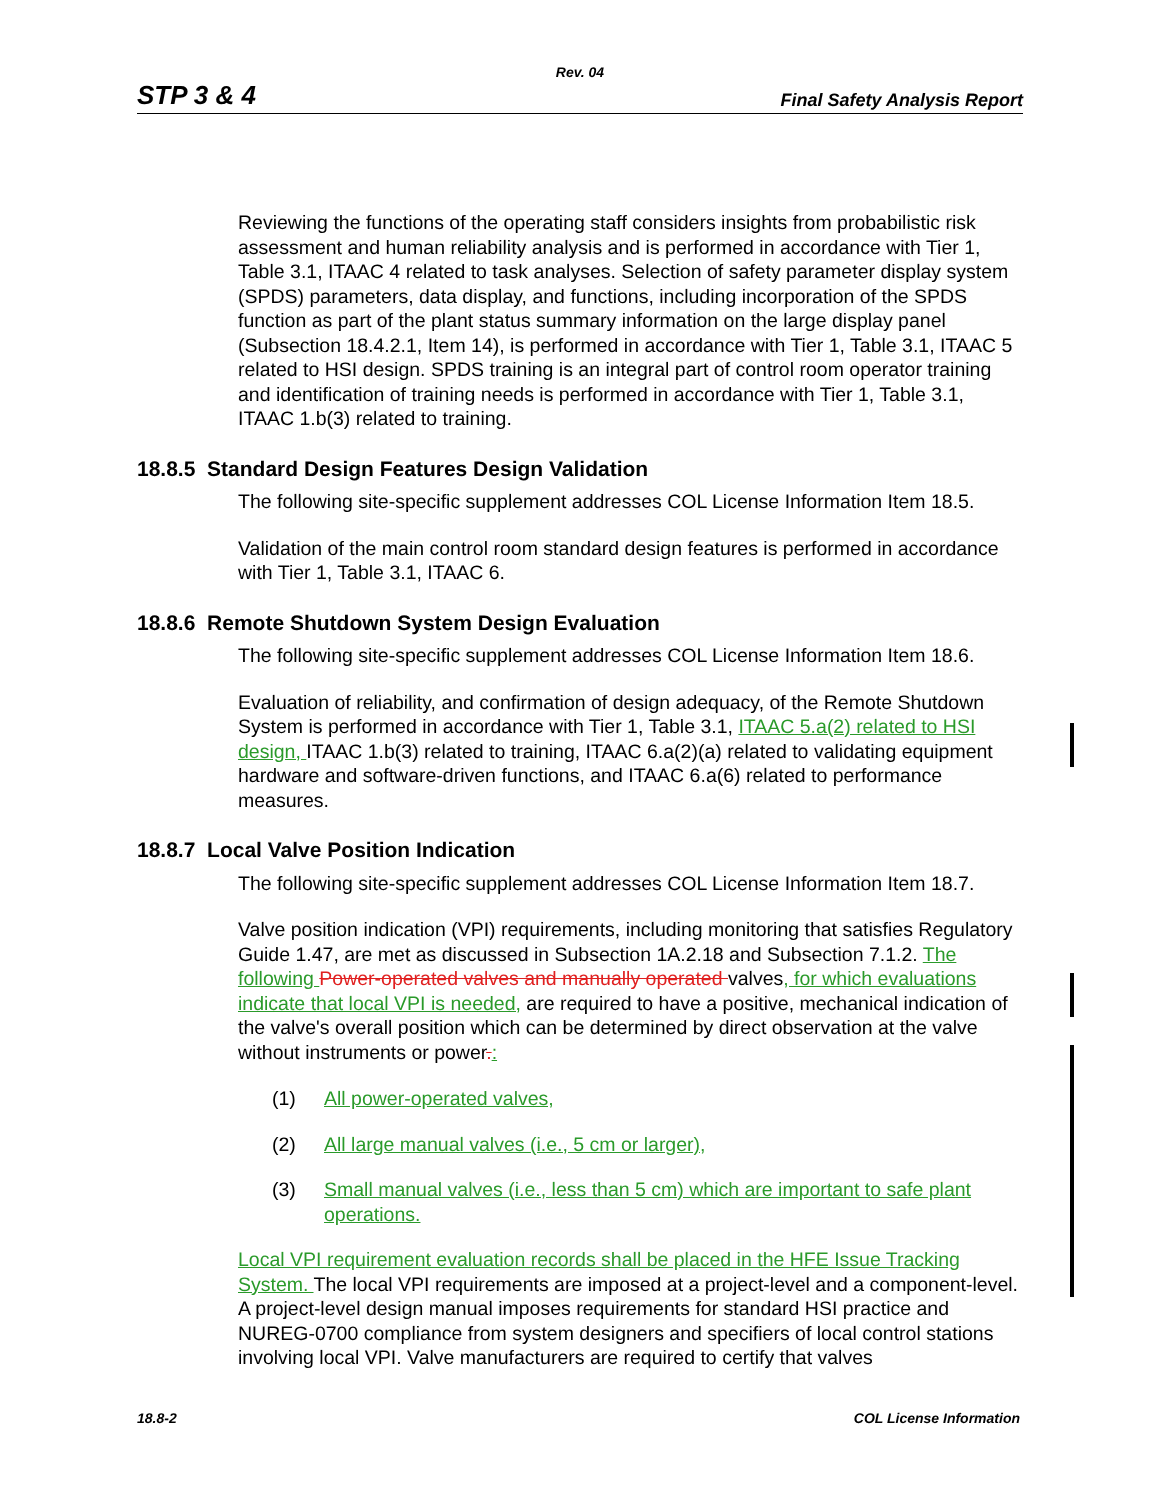Rev. 04
STP 3 & 4 Final Safety Analysis Report
Reviewing the functions of the operating staff considers insights from probabilistic risk assessment and human reliability analysis and is performed in accordance with Tier 1, Table 3.1, ITAAC 4 related to task analyses. Selection of safety parameter display system (SPDS) parameters, data display, and functions, including incorporation of the SPDS function as part of the plant status summary information on the large display panel (Subsection 18.4.2.1, Item 14), is performed in accordance with Tier 1, Table 3.1, ITAAC 5 related to HSI design. SPDS training is an integral part of control room operator training and identification of training needs is performed in accordance with Tier 1, Table 3.1, ITAAC 1.b(3) related to training.
18.8.5 Standard Design Features Design Validation
The following site-specific supplement addresses COL License Information Item 18.5.
Validation of the main control room standard design features is performed in accordance with Tier 1, Table 3.1, ITAAC 6.
18.8.6 Remote Shutdown System Design Evaluation
The following site-specific supplement addresses COL License Information Item 18.6.
Evaluation of reliability, and confirmation of design adequacy, of the Remote Shutdown System is performed in accordance with Tier 1, Table 3.1, ITAAC 5.a(2) related to HSI design, ITAAC 1.b(3) related to training, ITAAC 6.a(2)(a) related to validating equipment hardware and software-driven functions, and ITAAC 6.a(6) related to performance measures.
18.8.7 Local Valve Position Indication
The following site-specific supplement addresses COL License Information Item 18.7.
Valve position indication (VPI) requirements, including monitoring that satisfies Regulatory Guide 1.47, are met as discussed in Subsection 1A.2.18 and Subsection 7.1.2. The following Power-operated valves and manually operated valves, for which evaluations indicate that local VPI is needed, are required to have a positive, mechanical indication of the valve's overall position which can be determined by direct observation at the valve without instruments or power.:
(1) All power-operated valves,
(2) All large manual valves (i.e., 5 cm or larger),
(3) Small manual valves (i.e., less than 5 cm) which are important to safe plant operations.
Local VPI requirement evaluation records shall be placed in the HFE Issue Tracking System. The local VPI requirements are imposed at a project-level and a component-level. A project-level design manual imposes requirements for standard HSI practice and NUREG-0700 compliance from system designers and specifiers of local control stations involving local VPI. Valve manufacturers are required to certify that valves
18.8-2 COL License Information